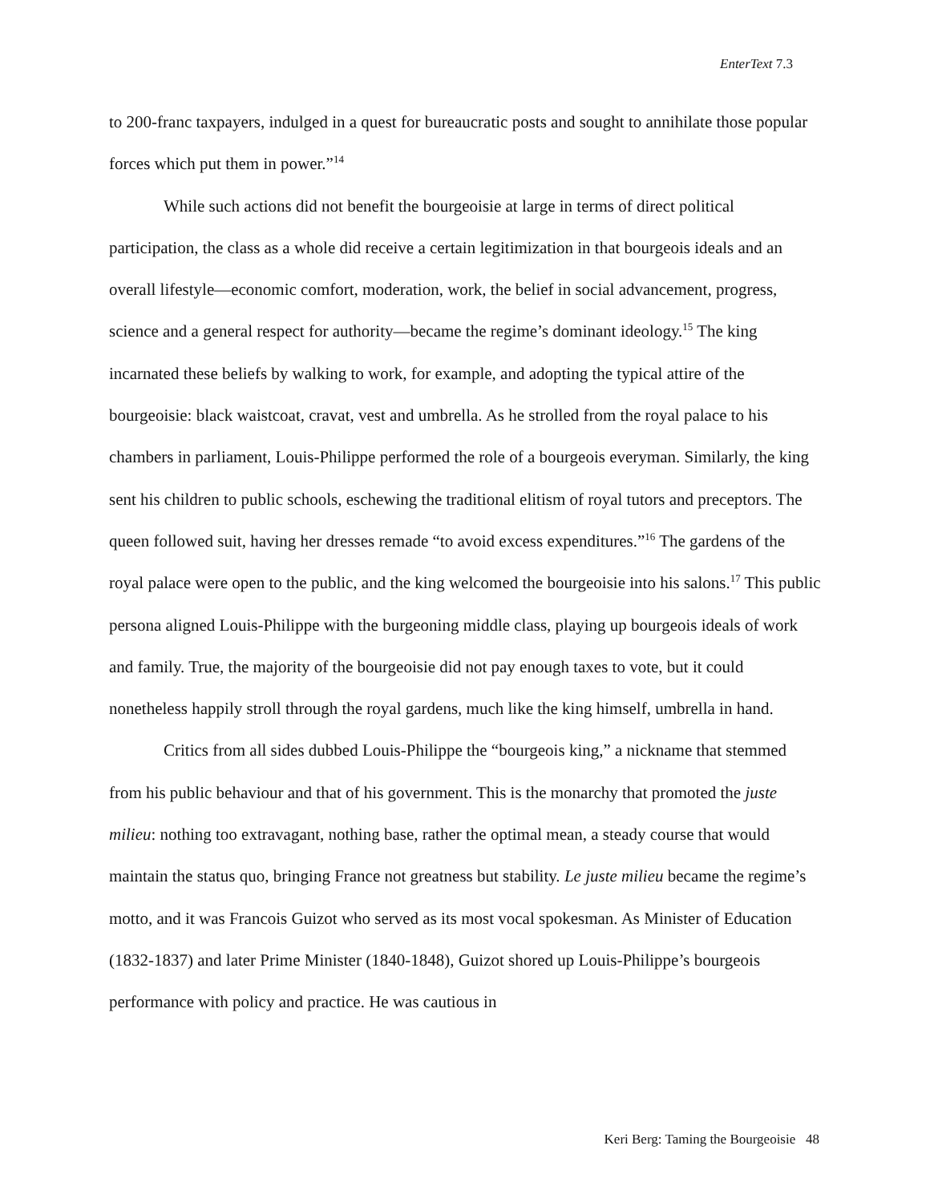EnterText 7.3
to 200-franc taxpayers, indulged in a quest for bureaucratic posts and sought to annihilate those popular forces which put them in power.”<sup>14</sup>
While such actions did not benefit the bourgeoisie at large in terms of direct political participation, the class as a whole did receive a certain legitimization in that bourgeois ideals and an overall lifestyle—economic comfort, moderation, work, the belief in social advancement, progress, science and a general respect for authority—became the regime’s dominant ideology.<sup>15</sup> The king incarnated these beliefs by walking to work, for example, and adopting the typical attire of the bourgeoisie: black waistcoat, cravat, vest and umbrella. As he strolled from the royal palace to his chambers in parliament, Louis-Philippe performed the role of a bourgeois everyman. Similarly, the king sent his children to public schools, eschewing the traditional elitism of royal tutors and preceptors. The queen followed suit, having her dresses remade “to avoid excess expenditures.”<sup>16</sup> The gardens of the royal palace were open to the public, and the king welcomed the bourgeoisie into his salons.<sup>17</sup> This public persona aligned Louis-Philippe with the burgeoning middle class, playing up bourgeois ideals of work and family. True, the majority of the bourgeoisie did not pay enough taxes to vote, but it could nonetheless happily stroll through the royal gardens, much like the king himself, umbrella in hand.
Critics from all sides dubbed Louis-Philippe the “bourgeois king,” a nickname that stemmed from his public behaviour and that of his government. This is the monarchy that promoted the juste milieu: nothing too extravagant, nothing base, rather the optimal mean, a steady course that would maintain the status quo, bringing France not greatness but stability. Le juste milieu became the regime’s motto, and it was Francois Guizot who served as its most vocal spokesman. As Minister of Education (1832-1837) and later Prime Minister (1840-1848), Guizot shored up Louis-Philippe’s bourgeois performance with policy and practice. He was cautious in
Keri Berg: Taming the Bourgeoisie 48